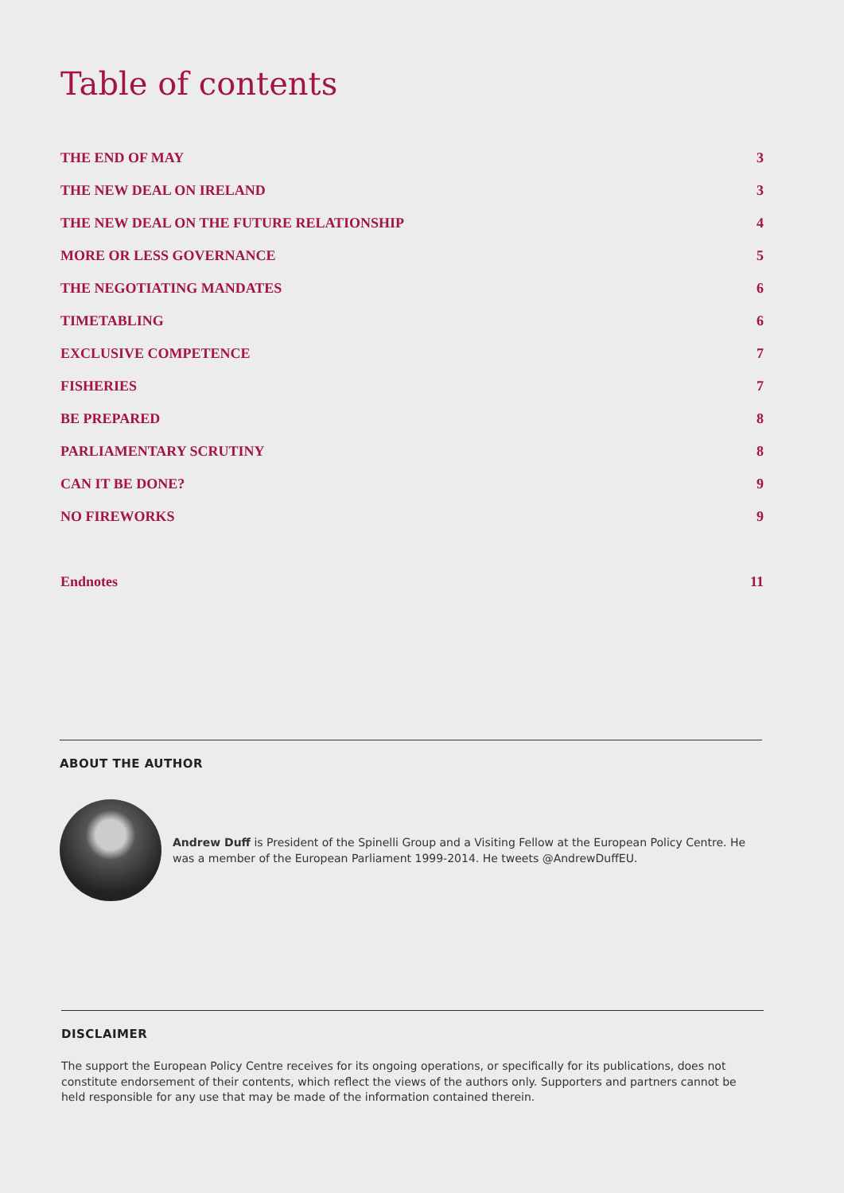Table of contents
THE END OF MAY 3
THE NEW DEAL ON IRELAND 3
THE NEW DEAL ON THE FUTURE RELATIONSHIP 4
MORE OR LESS GOVERNANCE 5
THE NEGOTIATING MANDATES 6
TIMETABLING 6
EXCLUSIVE COMPETENCE 7
FISHERIES 7
BE PREPARED 8
PARLIAMENTARY SCRUTINY 8
CAN IT BE DONE? 9
NO FIREWORKS 9
Endnotes 11
ABOUT THE AUTHOR
Andrew Duff is President of the Spinelli Group and a Visiting Fellow at the European Policy Centre. He was a member of the European Parliament 1999-2014. He tweets @AndrewDuffEU.
DISCLAIMER
The support the European Policy Centre receives for its ongoing operations, or specifically for its publications, does not constitute endorsement of their contents, which reflect the views of the authors only. Supporters and partners cannot be held responsible for any use that may be made of the information contained therein.